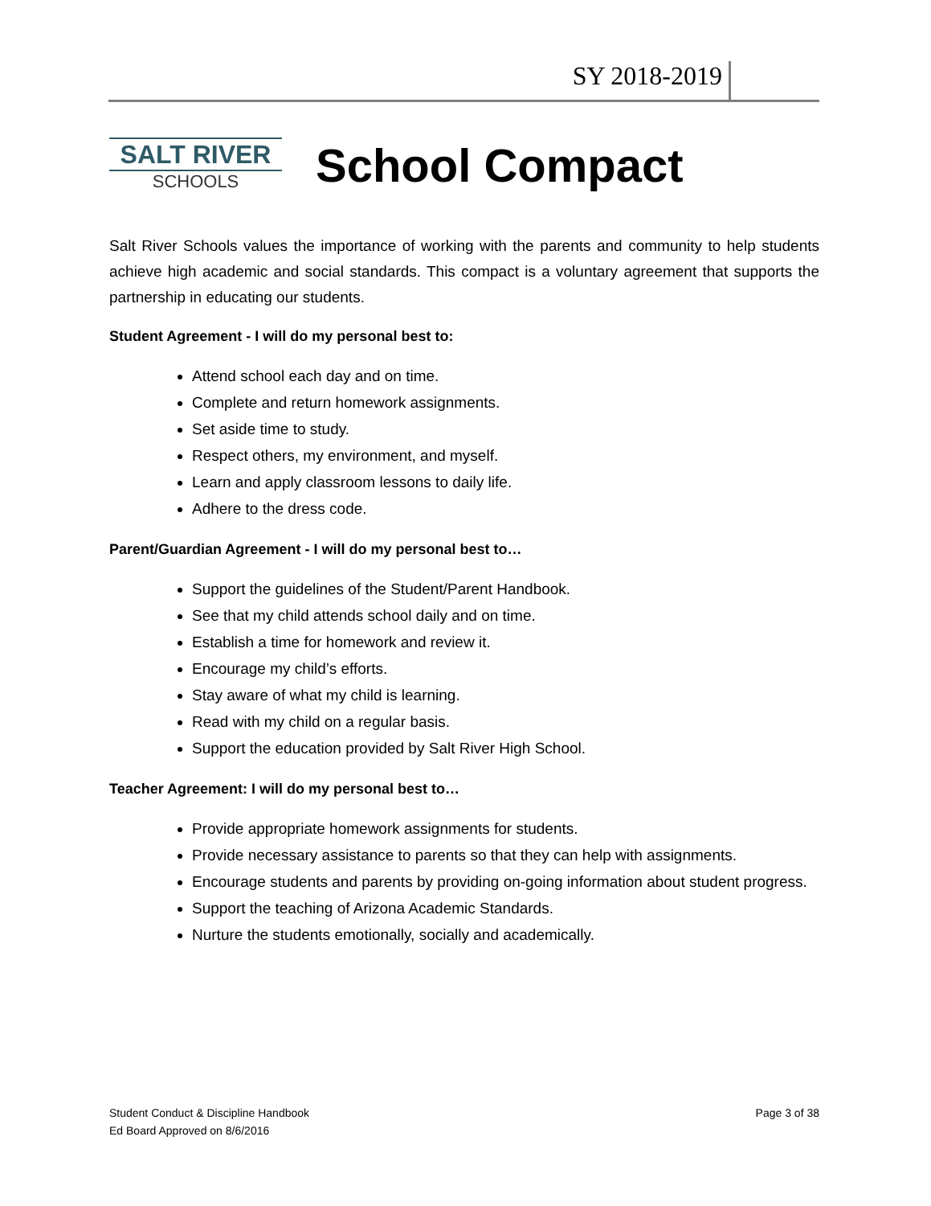SY 2018-2019
SALT RIVER
SCHOOLS
School Compact
Salt River Schools values the importance of working with the parents and community to help students achieve high academic and social standards. This compact is a voluntary agreement that supports the partnership in educating our students.
Student Agreement - I will do my personal best to:
Attend school each day and on time.
Complete and return homework assignments.
Set aside time to study.
Respect others, my environment, and myself.
Learn and apply classroom lessons to daily life.
Adhere to the dress code.
Parent/Guardian Agreement - I will do my personal best to…
Support the guidelines of the Student/Parent Handbook.
See that my child attends school daily and on time.
Establish a time for homework and review it.
Encourage my child’s efforts.
Stay aware of what my child is learning.
Read with my child on a regular basis.
Support the education provided by Salt River High School.
Teacher Agreement: I will do my personal best to…
Provide appropriate homework assignments for students.
Provide necessary assistance to parents so that they can help with assignments.
Encourage students and parents by providing on-going information about student progress.
Support the teaching of Arizona Academic Standards.
Nurture the students emotionally, socially and academically.
Student Conduct & Discipline Handbook
Ed Board Approved on 8/6/2016
Page 3 of 38